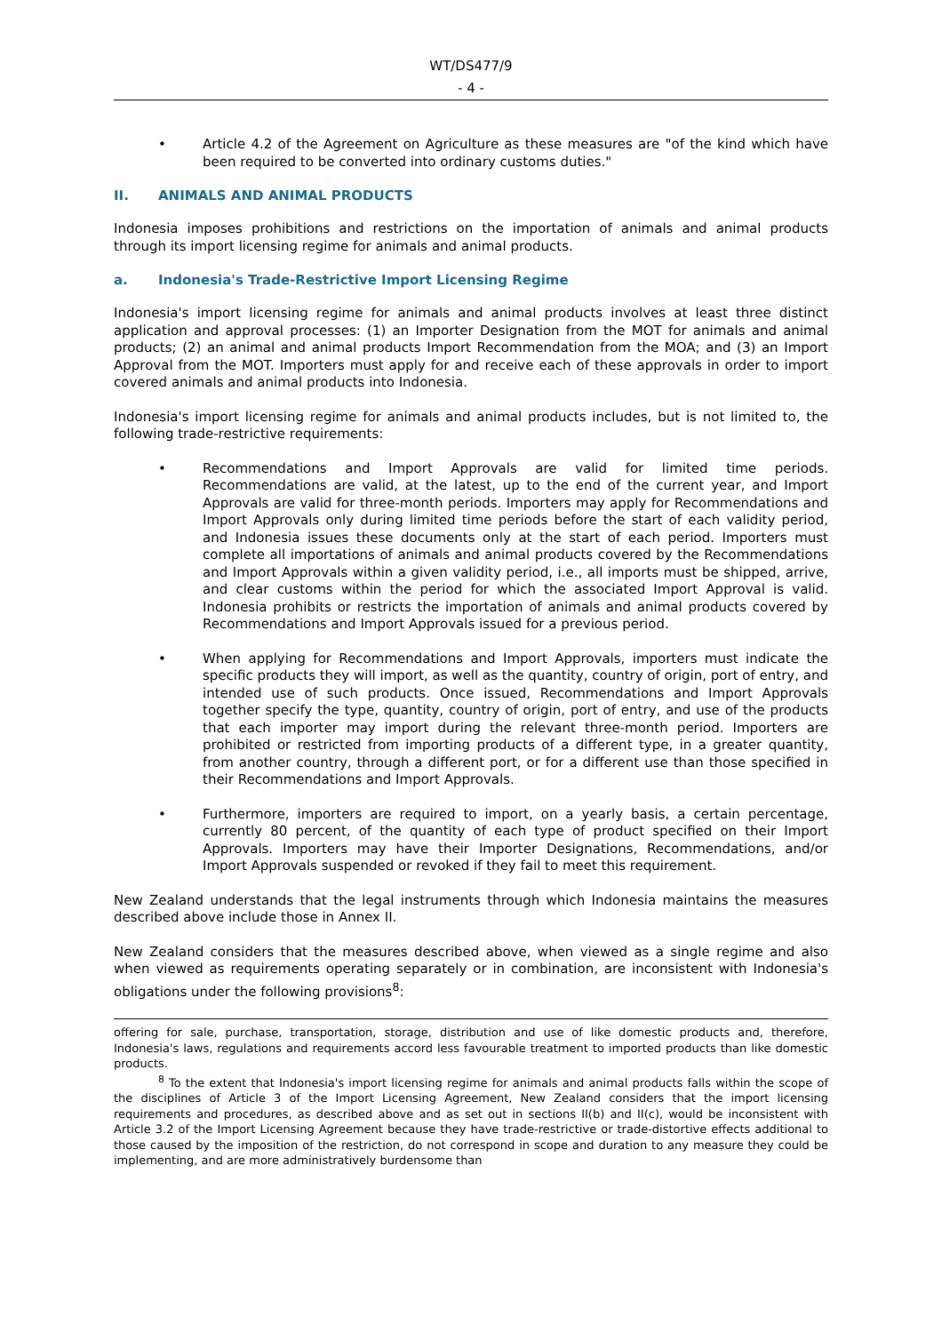WT/DS477/9
- 4 -
• Article 4.2 of the Agreement on Agriculture as these measures are "of the kind which have been required to be converted into ordinary customs duties."
II. ANIMALS AND ANIMAL PRODUCTS
Indonesia imposes prohibitions and restrictions on the importation of animals and animal products through its import licensing regime for animals and animal products.
a. Indonesia's Trade-Restrictive Import Licensing Regime
Indonesia's import licensing regime for animals and animal products involves at least three distinct application and approval processes: (1) an Importer Designation from the MOT for animals and animal products; (2) an animal and animal products Import Recommendation from the MOA; and (3) an Import Approval from the MOT. Importers must apply for and receive each of these approvals in order to import covered animals and animal products into Indonesia.
Indonesia's import licensing regime for animals and animal products includes, but is not limited to, the following trade-restrictive requirements:
• Recommendations and Import Approvals are valid for limited time periods. Recommendations are valid, at the latest, up to the end of the current year, and Import Approvals are valid for three-month periods. Importers may apply for Recommendations and Import Approvals only during limited time periods before the start of each validity period, and Indonesia issues these documents only at the start of each period. Importers must complete all importations of animals and animal products covered by the Recommendations and Import Approvals within a given validity period, i.e., all imports must be shipped, arrive, and clear customs within the period for which the associated Import Approval is valid. Indonesia prohibits or restricts the importation of animals and animal products covered by Recommendations and Import Approvals issued for a previous period.
• When applying for Recommendations and Import Approvals, importers must indicate the specific products they will import, as well as the quantity, country of origin, port of entry, and intended use of such products. Once issued, Recommendations and Import Approvals together specify the type, quantity, country of origin, port of entry, and use of the products that each importer may import during the relevant three-month period. Importers are prohibited or restricted from importing products of a different type, in a greater quantity, from another country, through a different port, or for a different use than those specified in their Recommendations and Import Approvals.
• Furthermore, importers are required to import, on a yearly basis, a certain percentage, currently 80 percent, of the quantity of each type of product specified on their Import Approvals. Importers may have their Importer Designations, Recommendations, and/or Import Approvals suspended or revoked if they fail to meet this requirement.
New Zealand understands that the legal instruments through which Indonesia maintains the measures described above include those in Annex II.
New Zealand considers that the measures described above, when viewed as a single regime and also when viewed as requirements operating separately or in combination, are inconsistent with Indonesia's obligations under the following provisions<sup>8</sup>:
offering for sale, purchase, transportation, storage, distribution and use of like domestic products and, therefore, Indonesia's laws, regulations and requirements accord less favourable treatment to imported products than like domestic products.
<sup>8</sup> To the extent that Indonesia's import licensing regime for animals and animal products falls within the scope of the disciplines of Article 3 of the Import Licensing Agreement, New Zealand considers that the import licensing requirements and procedures, as described above and as set out in sections II(b) and II(c), would be inconsistent with Article 3.2 of the Import Licensing Agreement because they have trade-restrictive or trade-distortive effects additional to those caused by the imposition of the restriction, do not correspond in scope and duration to any measure they could be implementing, and are more administratively burdensome than